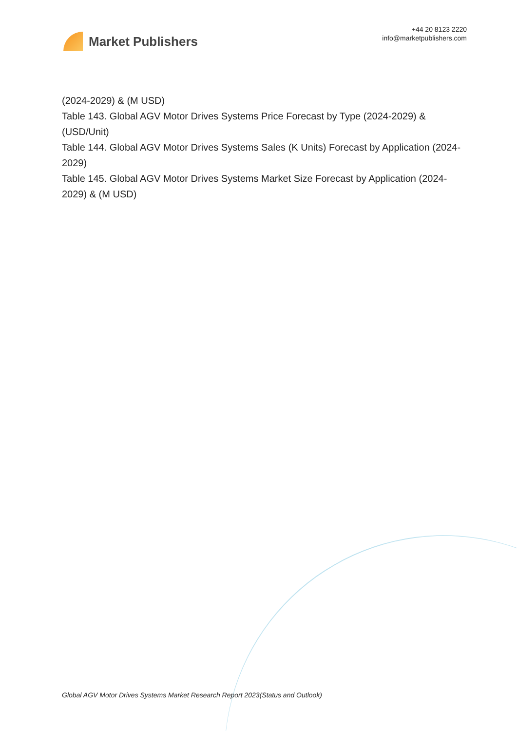Market Publishers
+44 20 8123 2220
info@marketpublishers.com
(2024-2029) & (M USD)
Table 143. Global AGV Motor Drives Systems Price Forecast by Type (2024-2029) & (USD/Unit)
Table 144. Global AGV Motor Drives Systems Sales (K Units) Forecast by Application (2024-2029)
Table 145. Global AGV Motor Drives Systems Market Size Forecast by Application (2024-2029) & (M USD)
Global AGV Motor Drives Systems Market Research Report 2023(Status and Outlook)